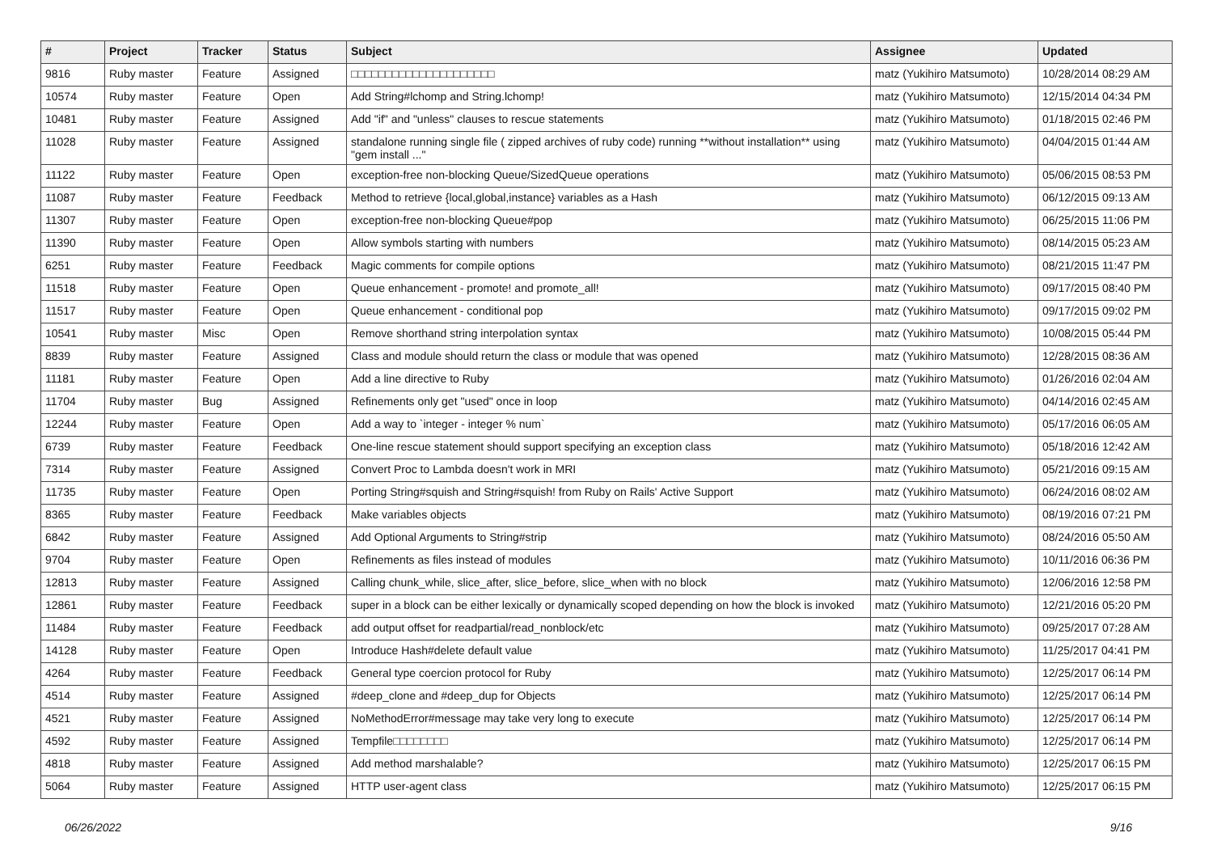| # | Project | Tracker | Status | Subject | Assignee | Updated |
| --- | --- | --- | --- | --- | --- | --- |
| 9816 | Ruby master | Feature | Assigned | □□□□□□□□□□□□□□□□□□□□□ | matz (Yukihiro Matsumoto) | 10/28/2014 08:29 AM |
| 10574 | Ruby master | Feature | Open | Add String#lchomp and String.lchomp! | matz (Yukihiro Matsumoto) | 12/15/2014 04:34 PM |
| 10481 | Ruby master | Feature | Assigned | Add "if" and "unless" clauses to rescue statements | matz (Yukihiro Matsumoto) | 01/18/2015 02:46 PM |
| 11028 | Ruby master | Feature | Assigned | standalone running single file ( zipped archives of ruby code) running **without installation** using "gem install ..." | matz (Yukihiro Matsumoto) | 04/04/2015 01:44 AM |
| 11122 | Ruby master | Feature | Open | exception-free non-blocking Queue/SizedQueue operations | matz (Yukihiro Matsumoto) | 05/06/2015 08:53 PM |
| 11087 | Ruby master | Feature | Feedback | Method to retrieve {local,global,instance} variables as a Hash | matz (Yukihiro Matsumoto) | 06/12/2015 09:13 AM |
| 11307 | Ruby master | Feature | Open | exception-free non-blocking Queue#pop | matz (Yukihiro Matsumoto) | 06/25/2015 11:06 PM |
| 11390 | Ruby master | Feature | Open | Allow symbols starting with numbers | matz (Yukihiro Matsumoto) | 08/14/2015 05:23 AM |
| 6251 | Ruby master | Feature | Feedback | Magic comments for compile options | matz (Yukihiro Matsumoto) | 08/21/2015 11:47 PM |
| 11518 | Ruby master | Feature | Open | Queue enhancement - promote! and promote_all! | matz (Yukihiro Matsumoto) | 09/17/2015 08:40 PM |
| 11517 | Ruby master | Feature | Open | Queue enhancement - conditional pop | matz (Yukihiro Matsumoto) | 09/17/2015 09:02 PM |
| 10541 | Ruby master | Misc | Open | Remove shorthand string interpolation syntax | matz (Yukihiro Matsumoto) | 10/08/2015 05:44 PM |
| 8839 | Ruby master | Feature | Assigned | Class and module should return the class or module that was opened | matz (Yukihiro Matsumoto) | 12/28/2015 08:36 AM |
| 11181 | Ruby master | Feature | Open | Add a line directive to Ruby | matz (Yukihiro Matsumoto) | 01/26/2016 02:04 AM |
| 11704 | Ruby master | Bug | Assigned | Refinements only get "used" once in loop | matz (Yukihiro Matsumoto) | 04/14/2016 02:45 AM |
| 12244 | Ruby master | Feature | Open | Add a way to `integer - integer % num` | matz (Yukihiro Matsumoto) | 05/17/2016 06:05 AM |
| 6739 | Ruby master | Feature | Feedback | One-line rescue statement should support specifying an exception class | matz (Yukihiro Matsumoto) | 05/18/2016 12:42 AM |
| 7314 | Ruby master | Feature | Assigned | Convert Proc to Lambda doesn't work in MRI | matz (Yukihiro Matsumoto) | 05/21/2016 09:15 AM |
| 11735 | Ruby master | Feature | Open | Porting String#squish and String#squish! from Ruby on Rails' Active Support | matz (Yukihiro Matsumoto) | 06/24/2016 08:02 AM |
| 8365 | Ruby master | Feature | Feedback | Make variables objects | matz (Yukihiro Matsumoto) | 08/19/2016 07:21 PM |
| 6842 | Ruby master | Feature | Assigned | Add Optional Arguments to String#strip | matz (Yukihiro Matsumoto) | 08/24/2016 05:50 AM |
| 9704 | Ruby master | Feature | Open | Refinements as files instead of modules | matz (Yukihiro Matsumoto) | 10/11/2016 06:36 PM |
| 12813 | Ruby master | Feature | Assigned | Calling chunk_while, slice_after, slice_before, slice_when with no block | matz (Yukihiro Matsumoto) | 12/06/2016 12:58 PM |
| 12861 | Ruby master | Feature | Feedback | super in a block can be either lexically or dynamically scoped depending on how the block is invoked | matz (Yukihiro Matsumoto) | 12/21/2016 05:20 PM |
| 11484 | Ruby master | Feature | Feedback | add output offset for readpartial/read_nonblock/etc | matz (Yukihiro Matsumoto) | 09/25/2017 07:28 AM |
| 14128 | Ruby master | Feature | Open | Introduce Hash#delete default value | matz (Yukihiro Matsumoto) | 11/25/2017 04:41 PM |
| 4264 | Ruby master | Feature | Feedback | General type coercion protocol for Ruby | matz (Yukihiro Matsumoto) | 12/25/2017 06:14 PM |
| 4514 | Ruby master | Feature | Assigned | #deep_clone and #deep_dup for Objects | matz (Yukihiro Matsumoto) | 12/25/2017 06:14 PM |
| 4521 | Ruby master | Feature | Assigned | NoMethodError#message may take very long to execute | matz (Yukihiro Matsumoto) | 12/25/2017 06:14 PM |
| 4592 | Ruby master | Feature | Assigned | Tempfile□□□□□□□□ | matz (Yukihiro Matsumoto) | 12/25/2017 06:14 PM |
| 4818 | Ruby master | Feature | Assigned | Add method marshalable? | matz (Yukihiro Matsumoto) | 12/25/2017 06:15 PM |
| 5064 | Ruby master | Feature | Assigned | HTTP user-agent class | matz (Yukihiro Matsumoto) | 12/25/2017 06:15 PM |
06/26/2022 9/16